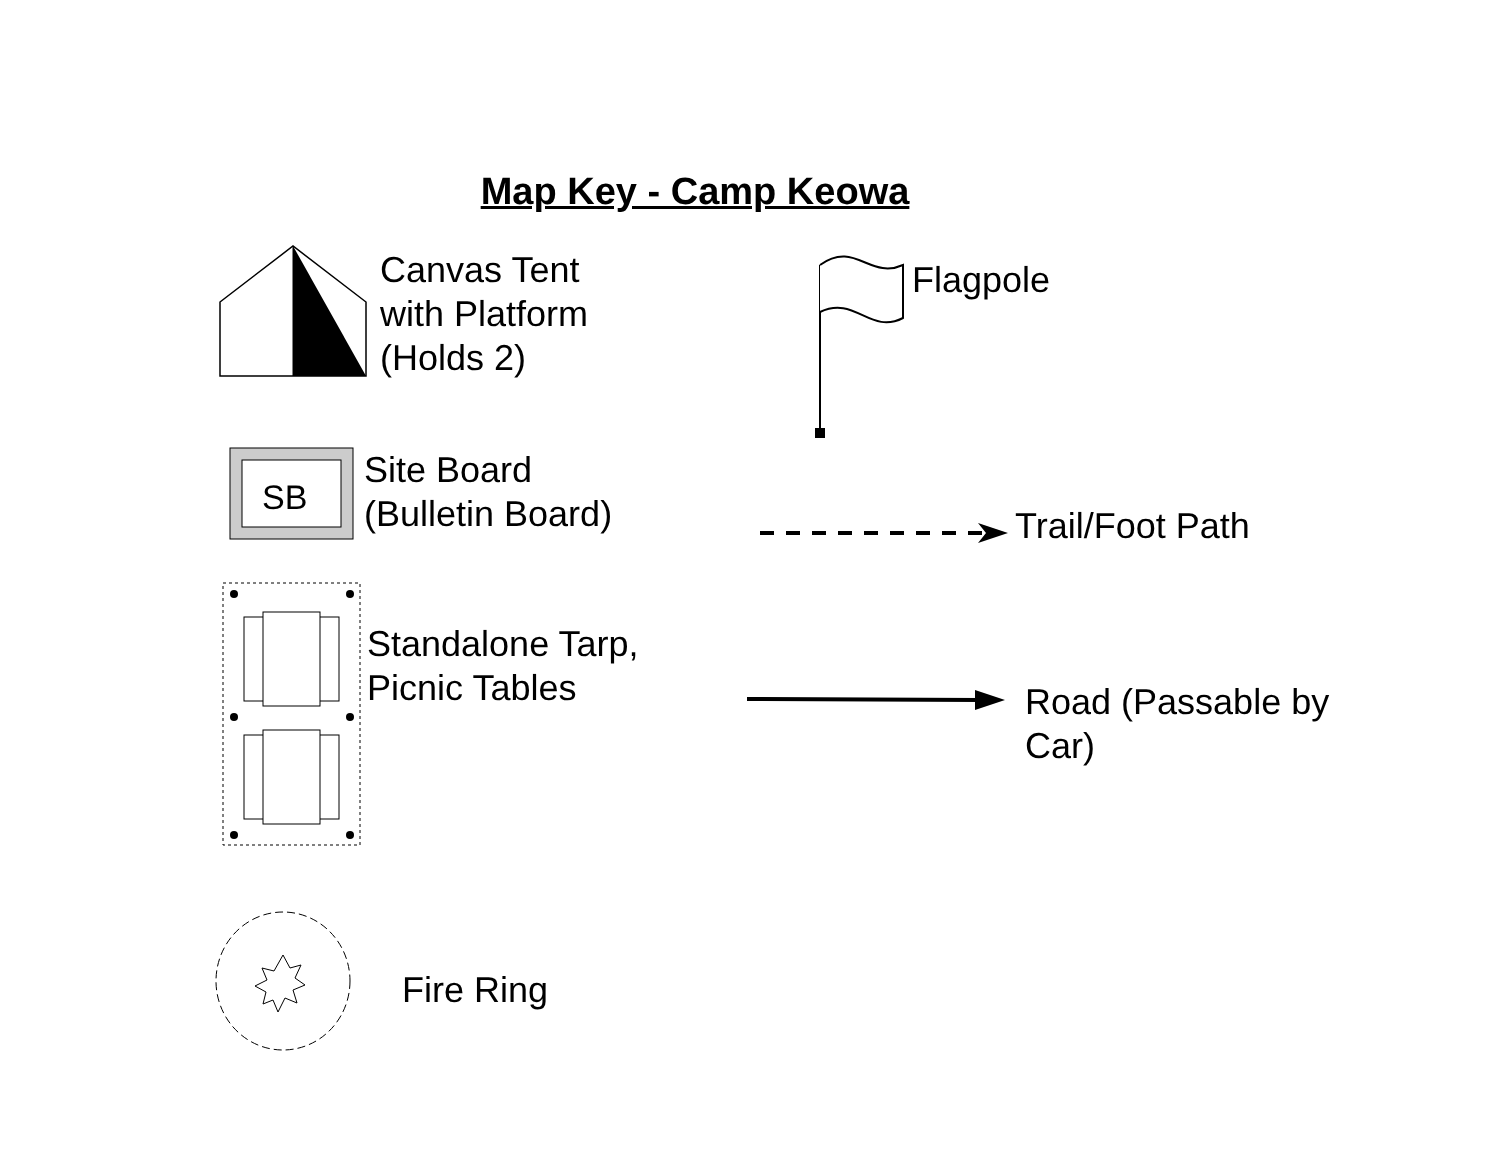Map Key - Camp Keowa
Canvas Tent
with Platform
(Holds 2)
Flagpole
SB
Site Board
(Bulletin Board)
Trail/Foot Path
Standalone Tarp,
Picnic Tables
Road (Passable by
Car)
Fire Ring